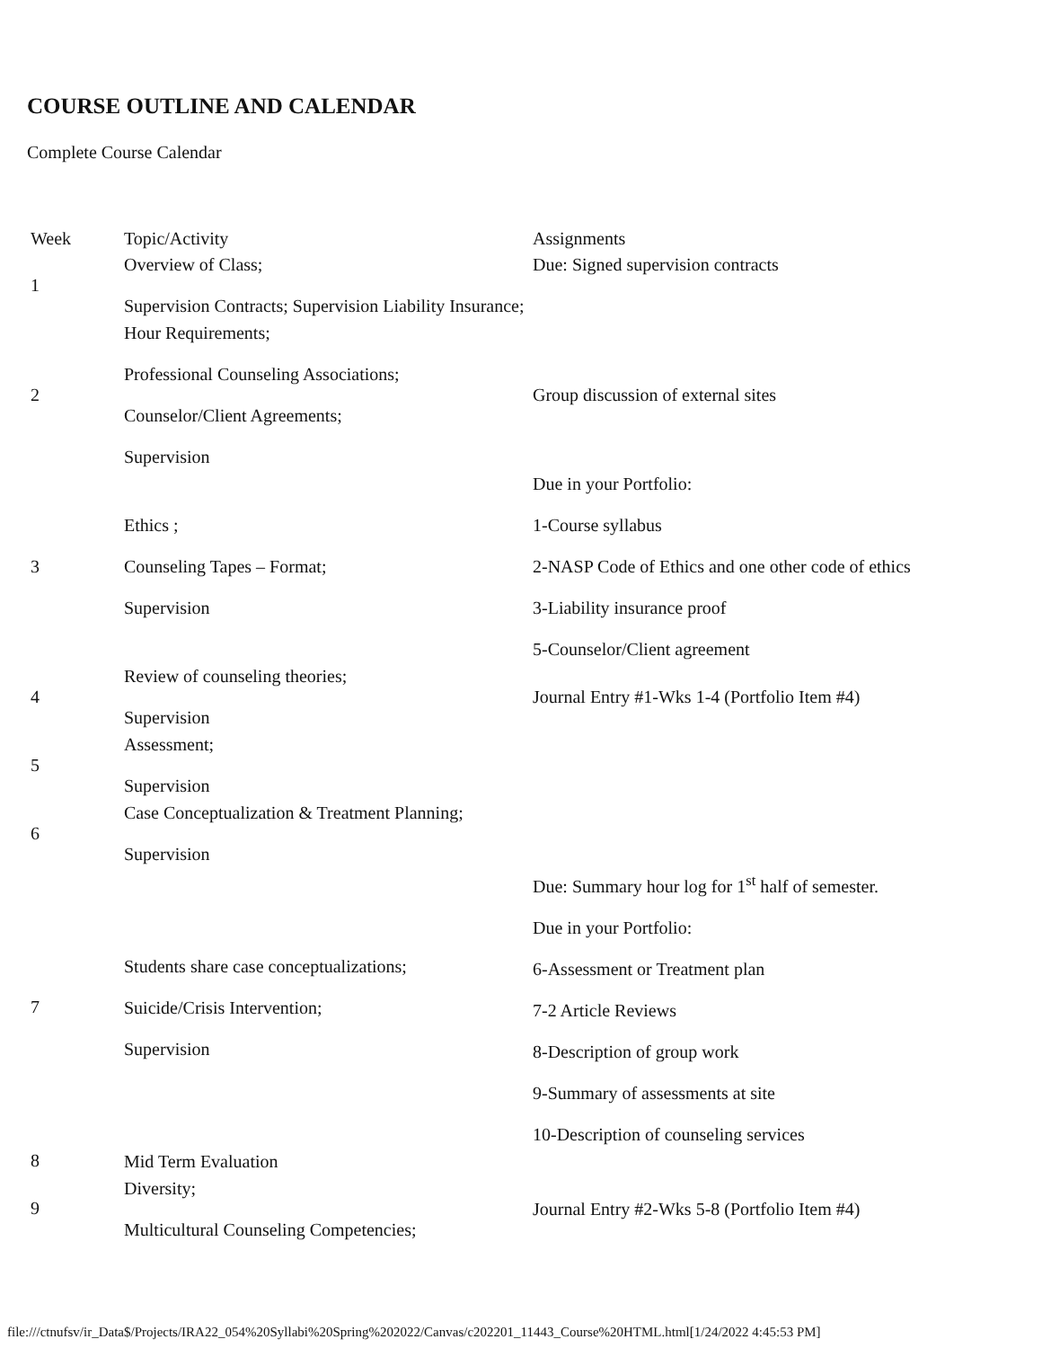COURSE OUTLINE AND CALENDAR
Complete Course Calendar
| Week | Topic/Activity | Assignments |
| 1 | Overview of Class; Supervision Contracts; Supervision Liability Insurance; | Due: Signed supervision contracts |
| 2 | Hour Requirements; Professional Counseling Associations; Counselor/Client Agreements; Supervision | Group discussion of external sites |
| 3 | Ethics ; Counseling Tapes – Format; Supervision | Due in your Portfolio: 1-Course syllabus 2-NASP Code of Ethics and one other code of ethics 3-Liability insurance proof 5-Counselor/Client agreement |
| 4 | Review of counseling theories; Supervision | Journal Entry #1-Wks 1-4 (Portfolio Item #4) |
| 5 | Assessment; Supervision | |
| 6 | Case Conceptualization & Treatment Planning; Supervision | |
| 7 | Students share case conceptualizations; Suicide/Crisis Intervention; Supervision | Due: Summary hour log for 1<sup>st</sup> half of semester. Due in your Portfolio: 6-Assessment or Treatment plan 7-2 Article Reviews 8-Description of group work 9-Summary of assessments at site 10-Description of counseling services |
| 8 | Mid Term Evaluation | |
| 9 | Diversity; Multicultural Counseling Competencies; | Journal Entry #2-Wks 5-8 (Portfolio Item #4) |
file:///ctnufsv/ir_Data$/Projects/IRA22_054%20Syllabi%20Spring%202022/Canvas/c202201_11443_Course%20HTML.html[1/24/2022 4:45:53 PM]